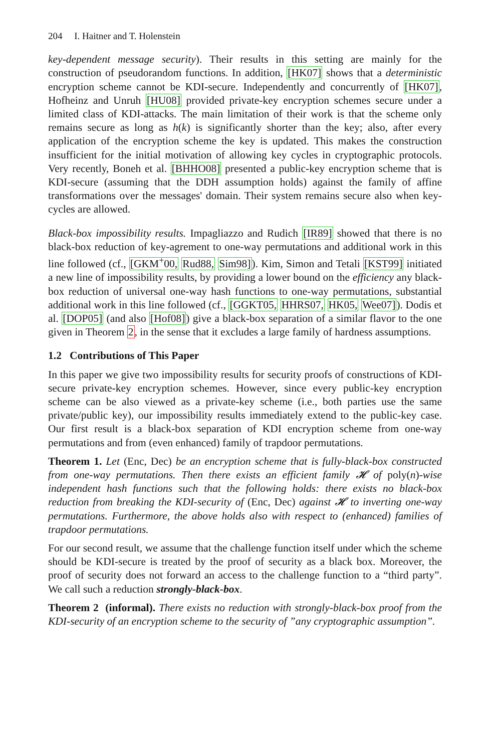204 I. Haitner and T. Holenstein
key-dependent message security). Their results in this setting are mainly for the construction of pseudorandom functions. In addition, [HK07] shows that a deterministic encryption scheme cannot be KDI-secure. Independently and concurrently of [HK07], Hofheinz and Unruh [HU08] provided private-key encryption schemes secure under a limited class of KDI-attacks. The main limitation of their work is that the scheme only remains secure as long as h(k) is significantly shorter than the key; also, after every application of the encryption scheme the key is updated. This makes the construction insufficient for the initial motivation of allowing key cycles in cryptographic protocols. Very recently, Boneh et al. [BHHO08] presented a public-key encryption scheme that is KDI-secure (assuming that the DDH assumption holds) against the family of affine transformations over the messages' domain. Their system remains secure also when key-cycles are allowed.
Black-box impossibility results. Impagliazzo and Rudich [IR89] showed that there is no black-box reduction of key-agrement to one-way permutations and additional work in this line followed (cf., [GKM<sup>+</sup>00, Rud88, Sim98]). Kim, Simon and Tetali [KST99] initiated a new line of impossibility results, by providing a lower bound on the efficiency any black-box reduction of universal one-way hash functions to one-way permutations, substantial additional work in this line followed (cf., [GGKT05, HHRS07, HK05, Wee07]). Dodis et al. [DOP05] (and also [Hof08]) give a black-box separation of a similar flavor to the one given in Theorem 2, in the sense that it excludes a large family of hardness assumptions.
1.2 Contributions of This Paper
In this paper we give two impossibility results for security proofs of constructions of KDI-secure private-key encryption schemes. However, since every public-key encryption scheme can be also viewed as a private-key scheme (i.e., both parties use the same private/public key), our impossibility results immediately extend to the public-key case. Our first result is a black-box separation of KDI encryption scheme from one-way permutations and from (even enhanced) family of trapdoor permutations.
Theorem 1. Let (Enc, Dec) be an encryption scheme that is fully-black-box constructed from one-way permutations. Then there exists an efficient family 𝓗 of poly(n)-wise independent hash functions such that the following holds: there exists no black-box reduction from breaking the KDI-security of (Enc, Dec) against 𝓗 to inverting one-way permutations. Furthermore, the above holds also with respect to (enhanced) families of trapdoor permutations.
For our second result, we assume that the challenge function itself under which the scheme should be KDI-secure is treated by the proof of security as a black box. Moreover, the proof of security does not forward an access to the challenge function to a “third party”. We call such a reduction strongly-black-box.
Theorem 2 (informal). There exists no reduction with strongly-black-box proof from the KDI-security of an encryption scheme to the security of ”any cryptographic assumption”.